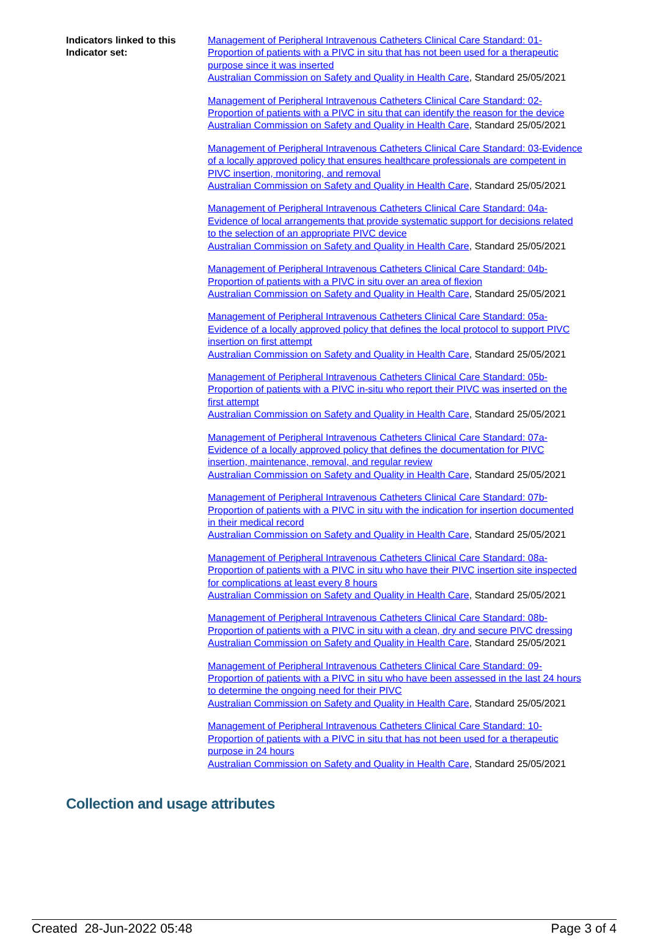Indicators linked to this Indicator set:
Management of Peripheral Intravenous Catheters Clinical Care Standard: 01-Proportion of patients with a PIVC in situ that has not been used for a therapeutic purpose since it was inserted
Australian Commission on Safety and Quality in Health Care, Standard 25/05/2021
Management of Peripheral Intravenous Catheters Clinical Care Standard: 02-Proportion of patients with a PIVC in situ that can identify the reason for the device
Australian Commission on Safety and Quality in Health Care, Standard 25/05/2021
Management of Peripheral Intravenous Catheters Clinical Care Standard: 03-Evidence of a locally approved policy that ensures healthcare professionals are competent in PIVC insertion, monitoring, and removal
Australian Commission on Safety and Quality in Health Care, Standard 25/05/2021
Management of Peripheral Intravenous Catheters Clinical Care Standard: 04a-Evidence of local arrangements that provide systematic support for decisions related to the selection of an appropriate PIVC device
Australian Commission on Safety and Quality in Health Care, Standard 25/05/2021
Management of Peripheral Intravenous Catheters Clinical Care Standard: 04b-Proportion of patients with a PIVC in situ over an area of flexion
Australian Commission on Safety and Quality in Health Care, Standard 25/05/2021
Management of Peripheral Intravenous Catheters Clinical Care Standard: 05a-Evidence of a locally approved policy that defines the local protocol to support PIVC insertion on first attempt
Australian Commission on Safety and Quality in Health Care, Standard 25/05/2021
Management of Peripheral Intravenous Catheters Clinical Care Standard: 05b-Proportion of patients with a PIVC in-situ who report their PIVC was inserted on the first attempt
Australian Commission on Safety and Quality in Health Care, Standard 25/05/2021
Management of Peripheral Intravenous Catheters Clinical Care Standard: 07a-Evidence of a locally approved policy that defines the documentation for PIVC insertion, maintenance, removal, and regular review
Australian Commission on Safety and Quality in Health Care, Standard 25/05/2021
Management of Peripheral Intravenous Catheters Clinical Care Standard: 07b-Proportion of patients with a PIVC in situ with the indication for insertion documented in their medical record
Australian Commission on Safety and Quality in Health Care, Standard 25/05/2021
Management of Peripheral Intravenous Catheters Clinical Care Standard: 08a-Proportion of patients with a PIVC in situ who have their PIVC insertion site inspected for complications at least every 8 hours
Australian Commission on Safety and Quality in Health Care, Standard 25/05/2021
Management of Peripheral Intravenous Catheters Clinical Care Standard: 08b-Proportion of patients with a PIVC in situ with a clean, dry and secure PIVC dressing
Australian Commission on Safety and Quality in Health Care, Standard 25/05/2021
Management of Peripheral Intravenous Catheters Clinical Care Standard: 09-Proportion of patients with a PIVC in situ who have been assessed in the last 24 hours to determine the ongoing need for their PIVC
Australian Commission on Safety and Quality in Health Care, Standard 25/05/2021
Management of Peripheral Intravenous Catheters Clinical Care Standard: 10-Proportion of patients with a PIVC in situ that has not been used for a therapeutic purpose in 24 hours
Australian Commission on Safety and Quality in Health Care, Standard 25/05/2021
Collection and usage attributes
Created 28-Jun-2022 05:48 Page 3 of 4